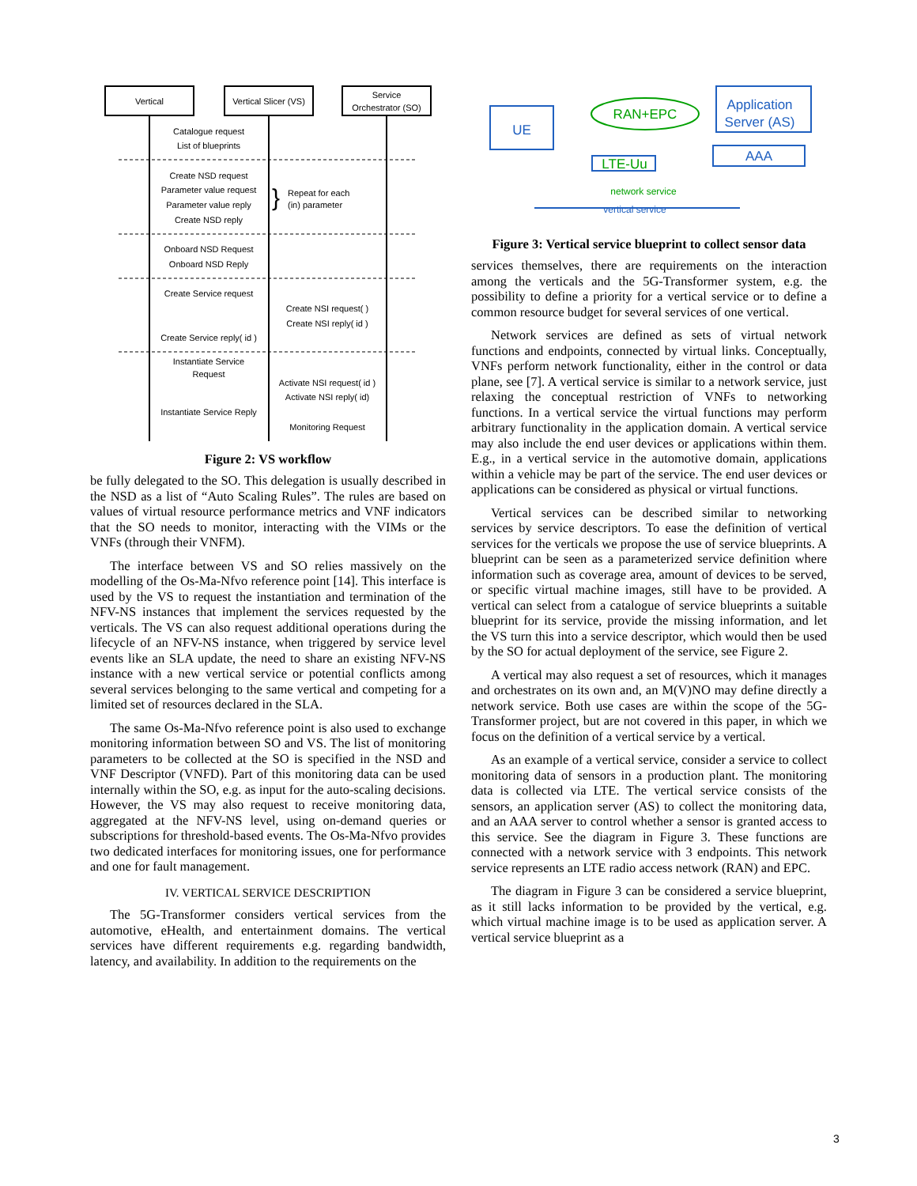Vertical
Vertical Slicer (VS)
Service
Orchestrator (SO)
Catalogue request
List of blueprints
Create NSD request
Parameter value request
Parameter value reply
Create NSD reply
Onboard NSD Request
Onboard NSD Reply
Create Service request
Create NSI request( )
Create NSI reply( id )
Create Service reply( id )
Instantiate Service
Request
Activate NSI request( id )
Activate NSI reply( id)
Instantiate Service Reply
Monitoring Request
}
Repeat for each
(in) parameter
Figure 2: VS workflow
be fully delegated to the SO. This delegation is usually described in the NSD as a list of “Auto Scaling Rules”. The rules are based on values of virtual resource performance metrics and VNF indicators that the SO needs to monitor, interacting with the VIMs or the VNFs (through their VNFM).
The interface between VS and SO relies massively on the modelling of the Os-Ma-Nfvo reference point [14]. This interface is used by the VS to request the instantiation and termination of the NFV-NS instances that implement the services requested by the verticals. The VS can also request additional operations during the lifecycle of an NFV-NS instance, when triggered by service level events like an SLA update, the need to share an existing NFV-NS instance with a new vertical service or potential conflicts among several services belonging to the same vertical and competing for a limited set of resources declared in the SLA.
The same Os-Ma-Nfvo reference point is also used to exchange monitoring information between SO and VS. The list of monitoring parameters to be collected at the SO is specified in the NSD and VNF Descriptor (VNFD). Part of this monitoring data can be used internally within the SO, e.g. as input for the auto-scaling decisions. However, the VS may also request to receive monitoring data, aggregated at the NFV-NS level, using on-demand queries or subscriptions for threshold-based events. The Os-Ma-Nfvo provides two dedicated interfaces for monitoring issues, one for performance and one for fault management.
IV. VERTICAL SERVICE DESCRIPTION
The 5G-Transformer considers vertical services from the automotive, eHealth, and entertainment domains. The vertical services have different requirements e.g. regarding bandwidth, latency, and availability. In addition to the requirements on the
UE
Application
Server (AS)
AAA
RAN+EPC
LTE-Uu
network service
vertical service
Figure 3: Vertical service blueprint to collect sensor data
services themselves, there are requirements on the interaction among the verticals and the 5G-Transformer system, e.g. the possibility to define a priority for a vertical service or to define a common resource budget for several services of one vertical.
Network services are defined as sets of virtual network functions and endpoints, connected by virtual links. Conceptually, VNFs perform network functionality, either in the control or data plane, see [7]. A vertical service is similar to a network service, just relaxing the conceptual restriction of VNFs to networking functions. In a vertical service the virtual functions may perform arbitrary functionality in the application domain. A vertical service may also include the end user devices or applications within them. E.g., in a vertical service in the automotive domain, applications within a vehicle may be part of the service. The end user devices or applications can be considered as physical or virtual functions.
Vertical services can be described similar to networking services by service descriptors. To ease the definition of vertical services for the verticals we propose the use of service blueprints. A blueprint can be seen as a parameterized service definition where information such as coverage area, amount of devices to be served, or specific virtual machine images, still have to be provided. A vertical can select from a catalogue of service blueprints a suitable blueprint for its service, provide the missing information, and let the VS turn this into a service descriptor, which would then be used by the SO for actual deployment of the service, see Figure 2.
A vertical may also request a set of resources, which it manages and orchestrates on its own and, an M(V)NO may define directly a network service. Both use cases are within the scope of the 5G-Transformer project, but are not covered in this paper, in which we focus on the definition of a vertical service by a vertical.
As an example of a vertical service, consider a service to collect monitoring data of sensors in a production plant. The monitoring data is collected via LTE. The vertical service consists of the sensors, an application server (AS) to collect the monitoring data, and an AAA server to control whether a sensor is granted access to this service. See the diagram in Figure 3. These functions are connected with a network service with 3 endpoints. This network service represents an LTE radio access network (RAN) and EPC.
The diagram in Figure 3 can be considered a service blueprint, as it still lacks information to be provided by the vertical, e.g. which virtual machine image is to be used as application server. A vertical service blueprint as a
3